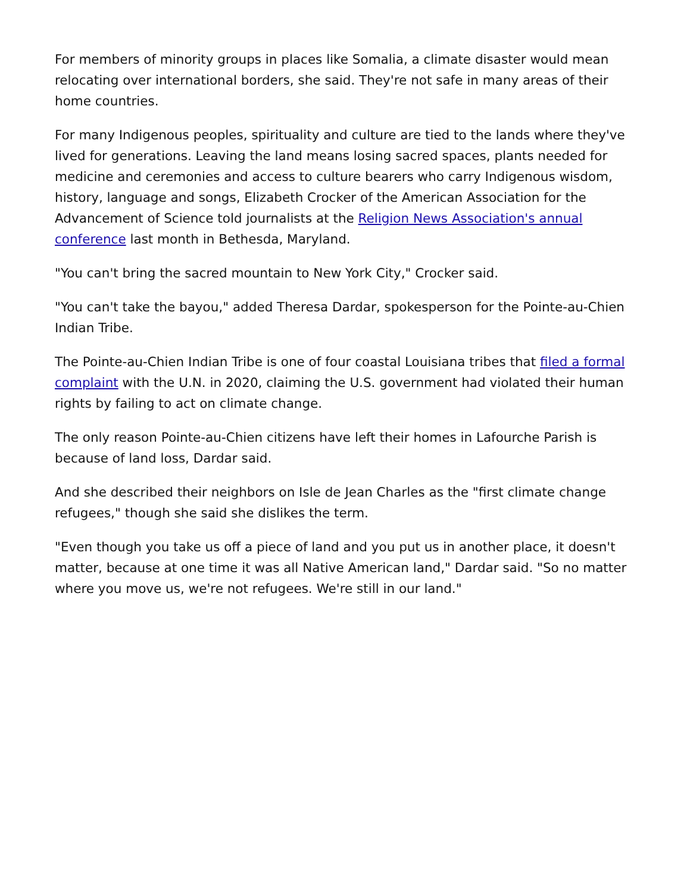For members of minority groups in places like Somalia, a climate disaster would mean relocating over international borders, she said. They're not safe in many areas of their home countries.
For many Indigenous peoples, spirituality and culture are tied to the lands where they've lived for generations. Leaving the land means losing sacred spaces, plants needed for medicine and ceremonies and access to culture bearers who carry Indigenous wisdom, history, language and songs, Elizabeth Crocker of the American Association for the Advancement of Science told journalists at the Religion News Association's annual conference last month in Bethesda, Maryland.
"You can't bring the sacred mountain to New York City," Crocker said.
"You can't take the bayou," added Theresa Dardar, spokesperson for the Pointe-au-Chien Indian Tribe.
The Pointe-au-Chien Indian Tribe is one of four coastal Louisiana tribes that filed a formal complaint with the U.N. in 2020, claiming the U.S. government had violated their human rights by failing to act on climate change.
The only reason Pointe-au-Chien citizens have left their homes in Lafourche Parish is because of land loss, Dardar said.
And she described their neighbors on Isle de Jean Charles as the "first climate change refugees," though she said she dislikes the term.
"Even though you take us off a piece of land and you put us in another place, it doesn't matter, because at one time it was all Native American land," Dardar said. "So no matter where you move us, we're not refugees. We're still in our land."